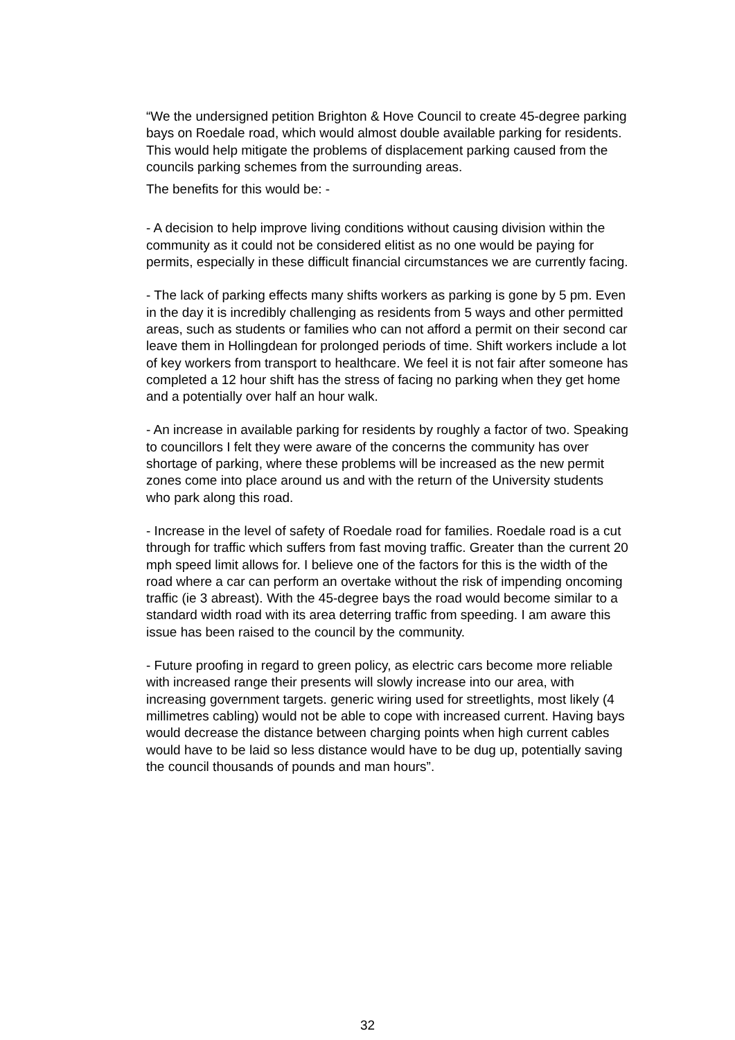“We the undersigned petition Brighton & Hove Council to create 45-degree parking bays on Roedale road, which would almost double available parking for residents. This would help mitigate the problems of displacement parking caused from the councils parking schemes from the surrounding areas.
The benefits for this would be: -
- A decision to help improve living conditions without causing division within the community as it could not be considered elitist as no one would be paying for permits, especially in these difficult financial circumstances we are currently facing.
- The lack of parking effects many shifts workers as parking is gone by 5 pm. Even in the day it is incredibly challenging as residents from 5 ways and other permitted areas, such as students or families who can not afford a permit on their second car leave them in Hollingdean for prolonged periods of time. Shift workers include a lot of key workers from transport to healthcare. We feel it is not fair after someone has completed a 12 hour shift has the stress of facing no parking when they get home and a potentially over half an hour walk.
- An increase in available parking for residents by roughly a factor of two. Speaking to councillors I felt they were aware of the concerns the community has over shortage of parking, where these problems will be increased as the new permit zones come into place around us and with the return of the University students who park along this road.
- Increase in the level of safety of Roedale road for families. Roedale road is a cut through for traffic which suffers from fast moving traffic. Greater than the current 20 mph speed limit allows for. I believe one of the factors for this is the width of the road where a car can perform an overtake without the risk of impending oncoming traffic (ie 3 abreast). With the 45-degree bays the road would become similar to a standard width road with its area deterring traffic from speeding. I am aware this issue has been raised to the council by the community.
- Future proofing in regard to green policy, as electric cars become more reliable with increased range their presents will slowly increase into our area, with increasing government targets. generic wiring used for streetlights, most likely (4 millimetres cabling) would not be able to cope with increased current. Having bays would decrease the distance between charging points when high current cables would have to be laid so less distance would have to be dug up, potentially saving the council thousands of pounds and man hours”.
32